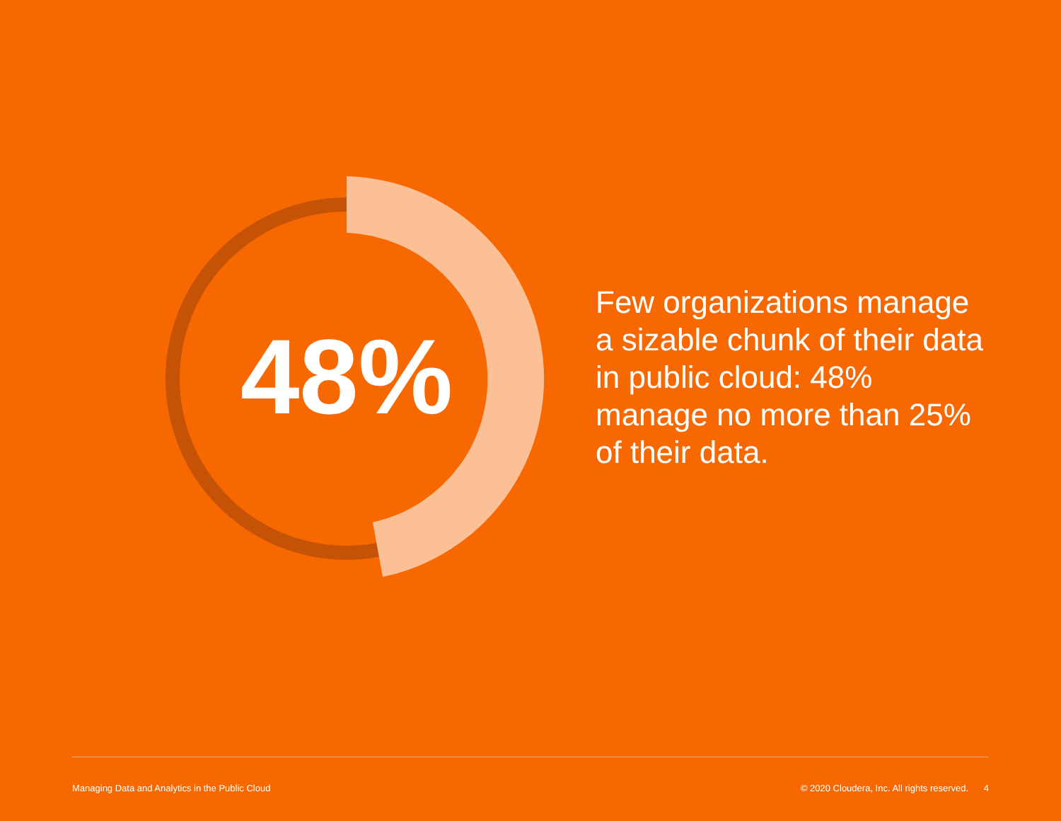48%
Few organizations manage a sizable chunk of their data in public cloud: 48% manage no more than 25% of their data.
Managing Data and Analytics in the Public Cloud © 2020 Cloudera, Inc. All rights reserved. 4